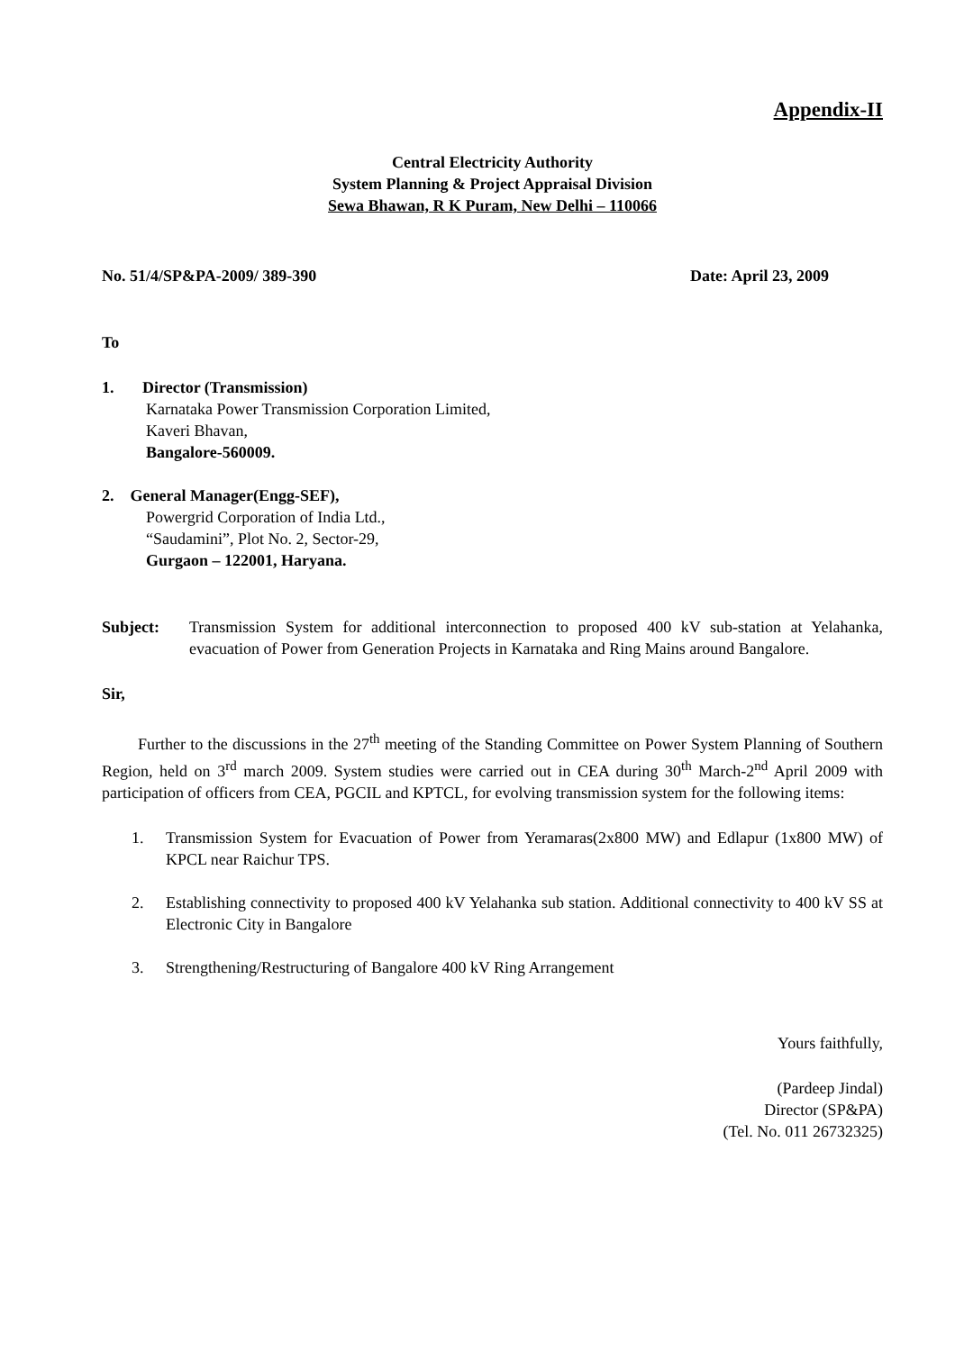Appendix-II
Central Electricity Authority
System Planning & Project Appraisal Division
Sewa Bhawan, R K Puram, New Delhi – 110066
No. 51/4/SP&PA-2009/ 389-390 Date: April 23, 2009
To
1. Director (Transmission)
Karnataka Power Transmission Corporation Limited,
Kaveri Bhavan,
Bangalore-560009.
2. General Manager(Engg-SEF),
Powergrid Corporation of India Ltd.,
“Saudamini”, Plot No. 2, Sector-29,
Gurgaon – 122001, Haryana.
Subject: Transmission System for additional interconnection to proposed 400 kV sub-station at Yelahanka, evacuation of Power from Generation Projects in Karnataka and Ring Mains around Bangalore.
Sir,
Further to the discussions in the 27<sup>th</sup> meeting of the Standing Committee on Power System Planning of Southern Region, held on 3<sup>rd</sup> march 2009. System studies were carried out in CEA during 30<sup>th</sup> March-2<sup>nd</sup> April 2009 with participation of officers from CEA, PGCIL and KPTCL, for evolving transmission system for the following items:
1. Transmission System for Evacuation of Power from Yeramaras(2x800 MW) and Edlapur (1x800 MW) of KPCL near Raichur TPS.
2. Establishing connectivity to proposed 400 kV Yelahanka sub station. Additional connectivity to 400 kV SS at Electronic City in Bangalore
3. Strengthening/Restructuring of Bangalore 400 kV Ring Arrangement
Yours faithfully,
(Pardeep Jindal)
Director (SP&PA)
(Tel. No. 011 26732325)